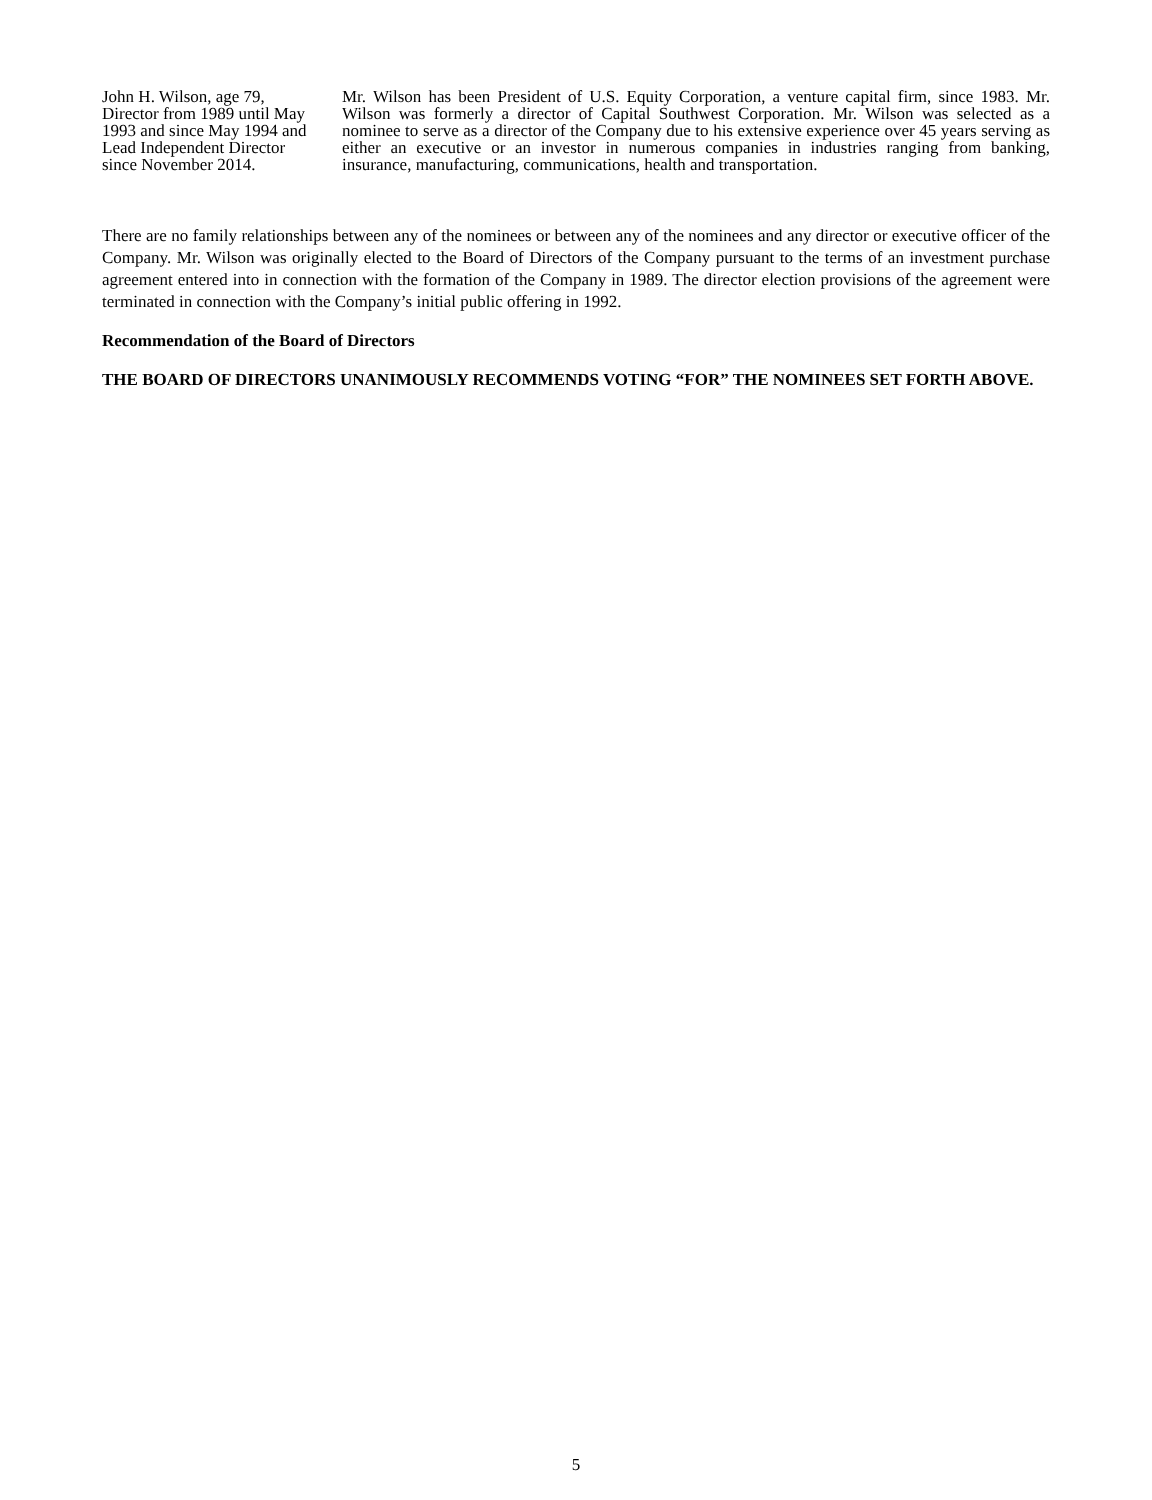John H. Wilson, age 79, Director from 1989 until May 1993 and since May 1994 and Lead Independent Director since November 2014.
Mr. Wilson has been President of U.S. Equity Corporation, a venture capital firm, since 1983. Mr. Wilson was formerly a director of Capital Southwest Corporation. Mr. Wilson was selected as a nominee to serve as a director of the Company due to his extensive experience over 45 years serving as either an executive or an investor in numerous companies in industries ranging from banking, insurance, manufacturing, communications, health and transportation.
There are no family relationships between any of the nominees or between any of the nominees and any director or executive officer of the Company. Mr. Wilson was originally elected to the Board of Directors of the Company pursuant to the terms of an investment purchase agreement entered into in connection with the formation of the Company in 1989. The director election provisions of the agreement were terminated in connection with the Company’s initial public offering in 1992.
Recommendation of the Board of Directors
THE BOARD OF DIRECTORS UNANIMOUSLY RECOMMENDS VOTING “FOR” THE NOMINEES SET FORTH ABOVE.
5